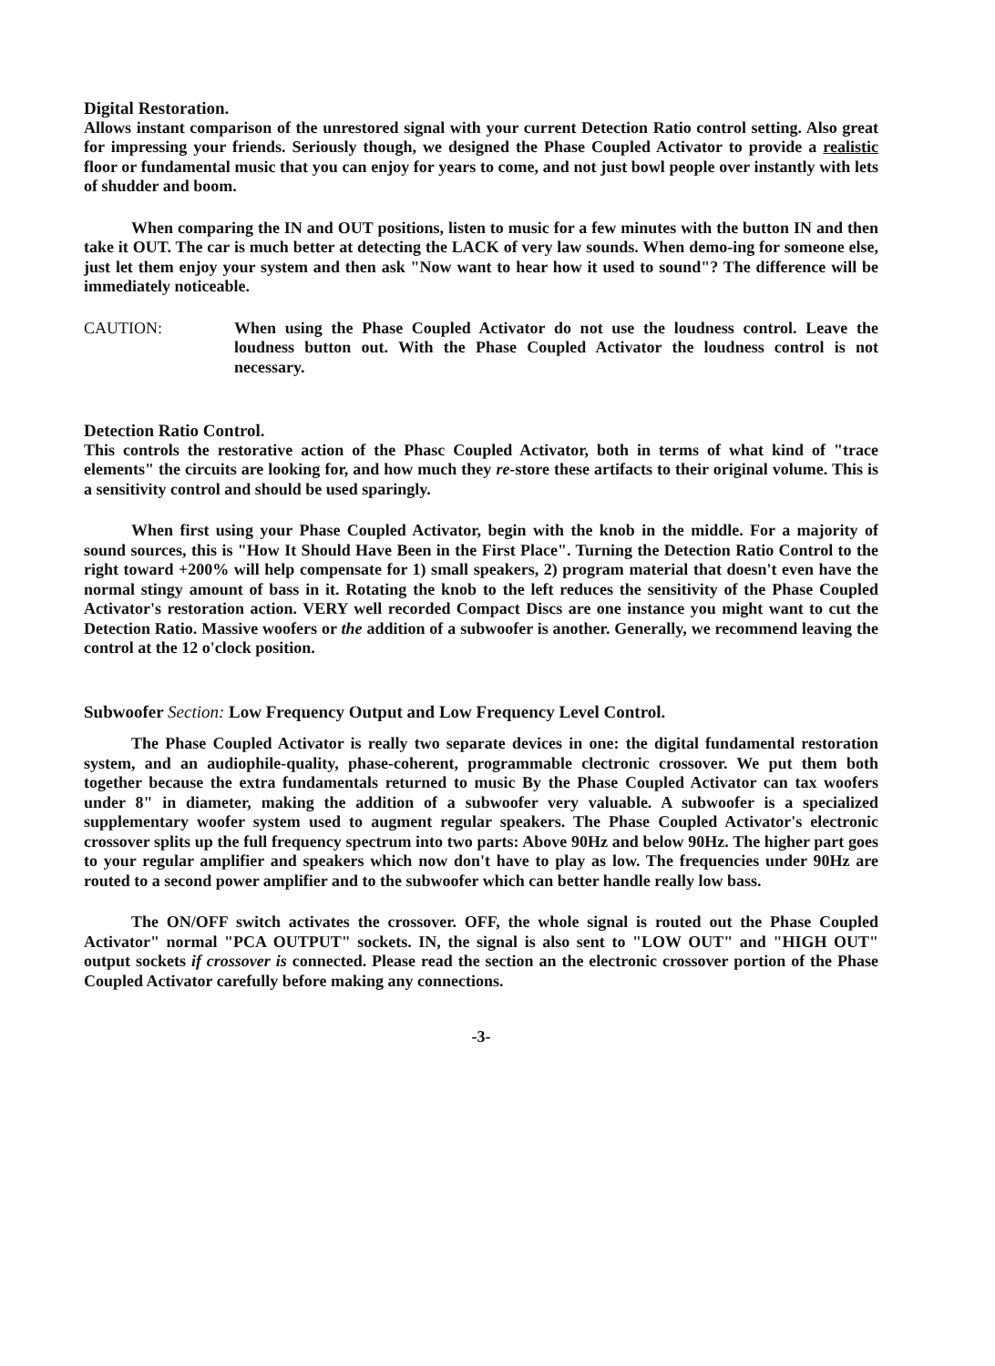Digital Restoration.
Allows instant comparison of the unrestored signal with your current Detection Ratio control setting. Also great for impressing your friends. Seriously though, we designed the Phase Coupled Activator to provide a realistic floor or fundamental music that you can enjoy for years to come, and not just bowl people over instantly with lets of shudder and boom.
When comparing the IN and OUT positions, listen to music for a few minutes with the button IN and then take it OUT. The car is much better at detecting the LACK of very law sounds. When demo-ing for someone else, just let them enjoy your system and then ask "Now want to hear how it used to sound"? The difference will be immediately noticeable.
CAUTION: When using the Phase Coupled Activator do not use the loudness control. Leave the loudness button out. With the Phase Coupled Activator the loudness control is not necessary.
Detection Ratio Control.
This controls the restorative action of the Phasc Coupled Activator, both in terms of what kind of "trace elements" the circuits are looking for, and how much they re-store these artifacts to their original volume. This is a sensitivity control and should be used sparingly.
When first using your Phase Coupled Activator, begin with the knob in the middle. For a majority of sound sources, this is "How It Should Have Been in the First Place". Turning the Detection Ratio Control to the right toward +200% will help compensate for 1) small speakers, 2) program material that doesn't even have the normal stingy amount of bass in it. Rotating the knob to the left reduces the sensitivity of the Phase Coupled Activator's restoration action. VERY well recorded Compact Discs are one instance you might want to cut the Detection Ratio. Massive woofers or the addition of a subwoofer is another. Generally, we recommend leaving the control at the 12 o'clock position.
Subwoofer Section: Low Frequency Output and Low Frequency Level Control.
The Phase Coupled Activator is really two separate devices in one: the digital fundamental restoration system, and an audiophile-quality, phase-coherent, programmable clectronic crossover. We put them both together because the extra fundamentals returned to music By the Phase Coupled Activator can tax woofers under 8" in diameter, making the addition of a subwoofer very valuable. A subwoofer is a specialized supplementary woofer system used to augment regular speakers. The Phase Coupled Activator's electronic crossover splits up the full frequency spectrum into two parts: Above 90Hz and below 90Hz. The higher part goes to your regular amplifier and speakers which now don't have to play as low. The frequencies under 90Hz are routed to a second power amplifier and to the subwoofer which can better handle really low bass.
The ON/OFF switch activates the crossover. OFF, the whole signal is routed out the Phase Coupled Activator" normal "PCA OUTPUT" sockets. IN, the signal is also sent to "LOW OUT" and "HIGH OUT" output sockets if crossover is connected. Please read the section an the electronic crossover portion of the Phase Coupled Activator carefully before making any connections.
-3-